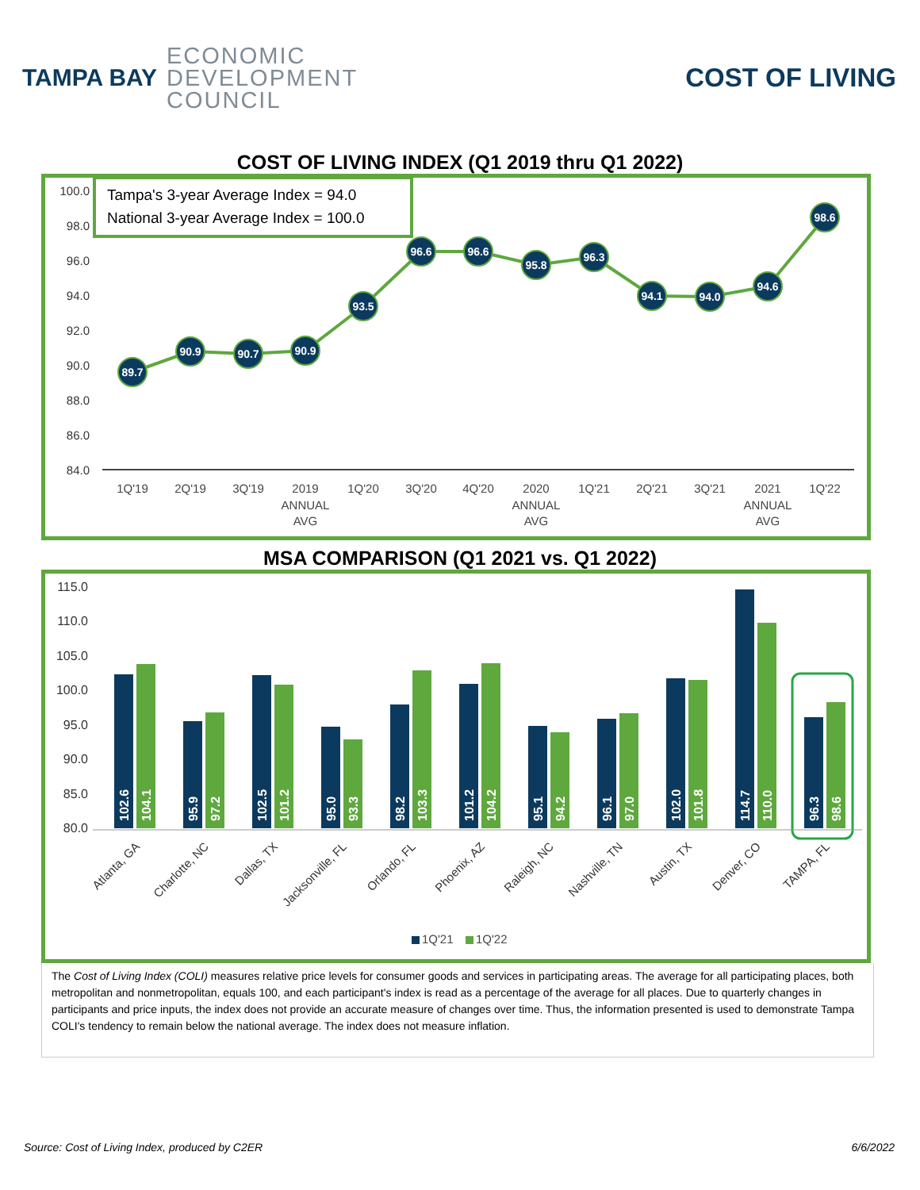TAMPA BAY
ECONOMIC
DEVELOPMENT
COUNCIL
COST OF LIVING
COST OF LIVING INDEX (Q1 2019 thru Q1 2022)
Tampa's 3-year Average Index = 94.0
National 3-year Average Index = 100.0
100.0
98.0
96.0
94.0
92.0
90.0
88.0
86.0
84.0
89.7
90.9
90.7
90.9
93.5
96.6
96.6
95.8
96.3
94.1
94.0
94.6
98.6
1Q'19
2Q'19
3Q'19
2019
ANNUAL
AVG
1Q'20
3Q'20
4Q'20
2020
ANNUAL
AVG
1Q'21
2Q'21
3Q'21
2021
ANNUAL
AVG
1Q'22
MSA COMPARISON (Q1 2021 vs. Q1 2022)
115.0
110.0
105.0
100.0
95.0
90.0
85.0
80.0
102.6
104.1
95.9
97.2
102.5
101.2
95.0
93.3
98.2
103.3
101.2
104.2
95.1
94.2
96.1
97.0
102.0
101.8
114.7
110.0
96.3
98.6
Atlanta, GA
Charlotte, NC
Dallas, TX
Jacksonville, FL
Orlando, FL
Phoenix, AZ
Raleigh, NC
Nashville, TN
Austin, TX
Denver, CO
TAMPA, FL
1Q'21
1Q'22
The Cost of Living Index (COLI) measures relative price levels for consumer goods and services in participating areas. The average for all participating places, both metropolitan and nonmetropolitan, equals 100, and each participant's index is read as a percentage of the average for all places. Due to quarterly changes in participants and price inputs, the index does not provide an accurate measure of changes over time. Thus, the information presented is used to demonstrate Tampa COLI's tendency to remain below the national average. The index does not measure inflation.
Source: Cost of Living Index, produced by C2ER 6/6/2022